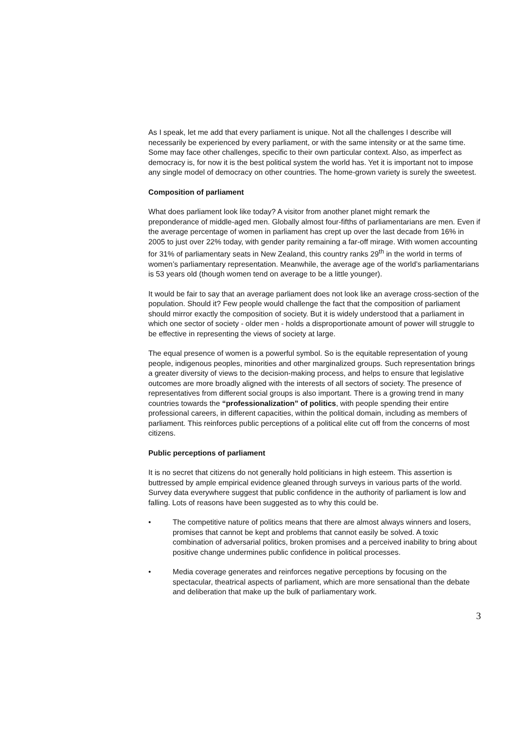As I speak, let me add that every parliament is unique. Not all the challenges I describe will necessarily be experienced by every parliament, or with the same intensity or at the same time. Some may face other challenges, specific to their own particular context. Also, as imperfect as democracy is, for now it is the best political system the world has. Yet it is important not to impose any single model of democracy on other countries. The home-grown variety is surely the sweetest.
Composition of parliament
What does parliament look like today? A visitor from another planet might remark the preponderance of middle-aged men. Globally almost four-fifths of parliamentarians are men. Even if the average percentage of women in parliament has crept up over the last decade from 16% in 2005 to just over 22% today, with gender parity remaining a far-off mirage. With women accounting for 31% of parliamentary seats in New Zealand, this country ranks 29<sup>th</sup> in the world in terms of women’s parliamentary representation. Meanwhile, the average age of the world’s parliamentarians is 53 years old (though women tend on average to be a little younger).
It would be fair to say that an average parliament does not look like an average cross-section of the population. Should it? Few people would challenge the fact that the composition of parliament should mirror exactly the composition of society. But it is widely understood that a parliament in which one sector of society - older men - holds a disproportionate amount of power will struggle to be effective in representing the views of society at large.
The equal presence of women is a powerful symbol. So is the equitable representation of young people, indigenous peoples, minorities and other marginalized groups. Such representation brings a greater diversity of views to the decision-making process, and helps to ensure that legislative outcomes are more broadly aligned with the interests of all sectors of society. The presence of representatives from different social groups is also important. There is a growing trend in many countries towards the “professionalization” of politics, with people spending their entire professional careers, in different capacities, within the political domain, including as members of parliament. This reinforces public perceptions of a political elite cut off from the concerns of most citizens.
Public perceptions of parliament
It is no secret that citizens do not generally hold politicians in high esteem. This assertion is buttressed by ample empirical evidence gleaned through surveys in various parts of the world. Survey data everywhere suggest that public confidence in the authority of parliament is low and falling. Lots of reasons have been suggested as to why this could be.
• The competitive nature of politics means that there are almost always winners and losers, promises that cannot be kept and problems that cannot easily be solved. A toxic combination of adversarial politics, broken promises and a perceived inability to bring about positive change undermines public confidence in political processes.
• Media coverage generates and reinforces negative perceptions by focusing on the spectacular, theatrical aspects of parliament, which are more sensational than the debate and deliberation that make up the bulk of parliamentary work.
3